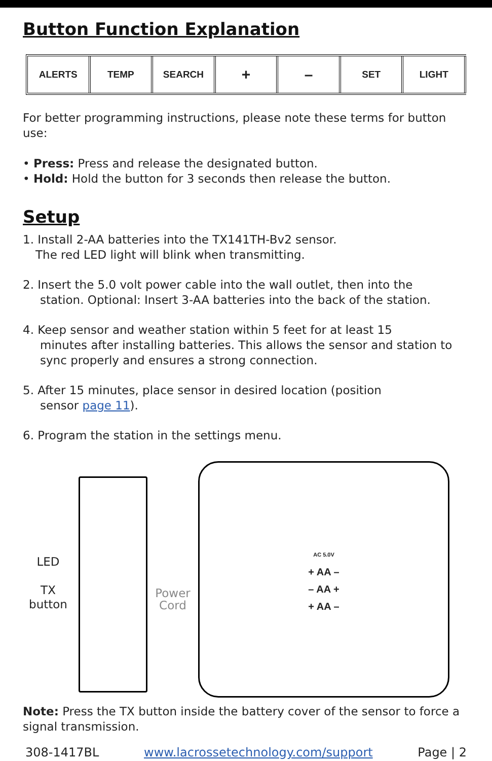Button Function Explanation
ALERTS TEMP SEARCH
+ –
SET LIGHT
For better programming instructions, please note these terms for button use:
• Press: Press and release the designated button.
• Hold: Hold the button for 3 seconds then release the button.
Setup
1. Install 2-AA batteries into the TX141TH-Bv2 sensor.
The red LED light will blink when transmitting.
2. Insert the 5.0 volt power cable into the wall outlet, then into the
station. Optional: Insert 3-AA batteries into the back of the station.
4. Keep sensor and weather station within 5 feet for at least 15
minutes after installing batteries. This allows the sensor and station to sync properly and ensures a strong connection.
5. After 15 minutes, place sensor in desired location (position
sensor page 11).
6. Program the station in the settings menu.
LED
TX
button
Power
Cord
AC 5.0V
+ AA –
– AA +
+ AA –
Note: Press the TX button inside the battery cover of the sensor to force a signal transmission.
308-1417BL www.lacrossetechnology.com/support Page | 2